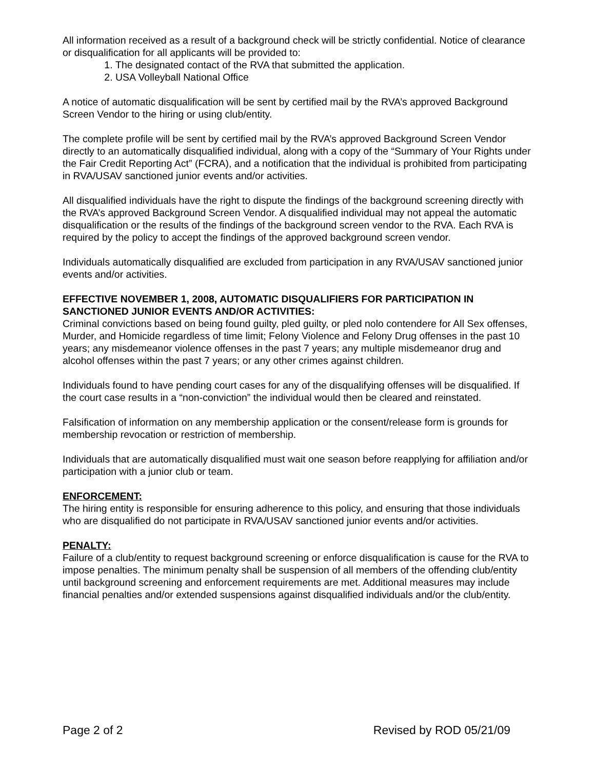All information received as a result of a background check will be strictly confidential. Notice of clearance or disqualification for all applicants will be provided to:
1. The designated contact of the RVA that submitted the application.
2. USA Volleyball National Office
A notice of automatic disqualification will be sent by certified mail by the RVA’s approved Background Screen Vendor to the hiring or using club/entity.
The complete profile will be sent by certified mail by the RVA’s approved Background Screen Vendor directly to an automatically disqualified individual, along with a copy of the “Summary of Your Rights under the Fair Credit Reporting Act” (FCRA), and a notification that the individual is prohibited from participating in RVA/USAV sanctioned junior events and/or activities.
All disqualified individuals have the right to dispute the findings of the background screening directly with the RVA’s approved Background Screen Vendor. A disqualified individual may not appeal the automatic disqualification or the results of the findings of the background screen vendor to the RVA. Each RVA is required by the policy to accept the findings of the approved background screen vendor.
Individuals automatically disqualified are excluded from participation in any RVA/USAV sanctioned junior events and/or activities.
EFFECTIVE NOVEMBER 1, 2008, AUTOMATIC DISQUALIFIERS FOR PARTICIPATION IN SANCTIONED JUNIOR EVENTS AND/OR ACTIVITIES:
Criminal convictions based on being found guilty, pled guilty, or pled nolo contendere for All Sex offenses, Murder, and Homicide regardless of time limit; Felony Violence and Felony Drug offenses in the past 10 years; any misdemeanor violence offenses in the past 7 years; any multiple misdemeanor drug and alcohol offenses within the past 7 years; or any other crimes against children.
Individuals found to have pending court cases for any of the disqualifying offenses will be disqualified. If the court case results in a “non-conviction” the individual would then be cleared and reinstated.
Falsification of information on any membership application or the consent/release form is grounds for membership revocation or restriction of membership.
Individuals that are automatically disqualified must wait one season before reapplying for affiliation and/or participation with a junior club or team.
ENFORCEMENT:
The hiring entity is responsible for ensuring adherence to this policy, and ensuring that those individuals who are disqualified do not participate in RVA/USAV sanctioned junior events and/or activities.
PENALTY:
Failure of a club/entity to request background screening or enforce disqualification is cause for the RVA to impose penalties. The minimum penalty shall be suspension of all members of the offending club/entity until background screening and enforcement requirements are met. Additional measures may include financial penalties and/or extended suspensions against disqualified individuals and/or the club/entity.
Page 2 of 2 Revised by ROD 05/21/09